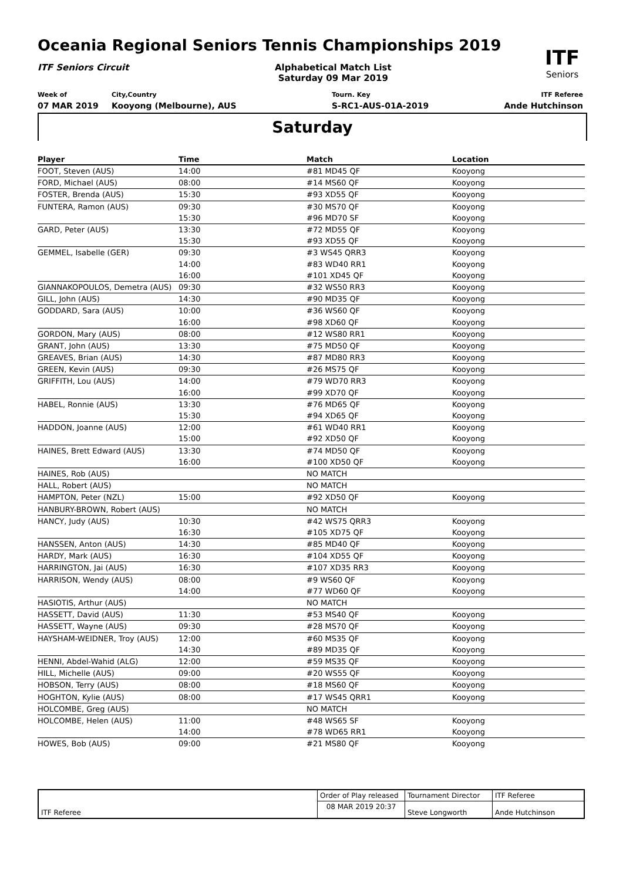Oceania Regional Seniors Tennis Championships 2019
ITF Seniors Circuit
Alphabetical Match List
Saturday 09 Mar 2019
ITF
Seniors
Week of
07 MAR 2019
City,Country
Kooyong (Melbourne), AUS
Tourn. Key
S-RC1-AUS-01A-2019
ITF Referee
Ande Hutchinson
Saturday
| Player | Time | Match | Location |
| --- | --- | --- | --- |
| FOOT, Steven (AUS) | 14:00 | #81 MD45 QF | Kooyong |
| FORD, Michael (AUS) | 08:00 | #14 MS60 QF | Kooyong |
| FOSTER, Brenda (AUS) | 15:30 | #93 XD55 QF | Kooyong |
| FUNTERA, Ramon (AUS) | 09:30 | #30 MS70 QF | Kooyong |
| | 15:30 | #96 MD70 SF | Kooyong |
| GARD, Peter (AUS) | 13:30 | #72 MD55 QF | Kooyong |
| | 15:30 | #93 XD55 QF | Kooyong |
| GEMMEL, Isabelle (GER) | 09:30 | #3 WS45 QRR3 | Kooyong |
| | 14:00 | #83 WD40 RR1 | Kooyong |
| | 16:00 | #101 XD45 QF | Kooyong |
| GIANNAKOPOULOS, Demetra (AUS) | 09:30 | #32 WS50 RR3 | Kooyong |
| GILL, John (AUS) | 14:30 | #90 MD35 QF | Kooyong |
| GODDARD, Sara (AUS) | 10:00 | #36 WS60 QF | Kooyong |
| | 16:00 | #98 XD60 QF | Kooyong |
| GORDON, Mary (AUS) | 08:00 | #12 WS80 RR1 | Kooyong |
| GRANT, John (AUS) | 13:30 | #75 MD50 QF | Kooyong |
| GREAVES, Brian (AUS) | 14:30 | #87 MD80 RR3 | Kooyong |
| GREEN, Kevin (AUS) | 09:30 | #26 MS75 QF | Kooyong |
| GRIFFITH, Lou (AUS) | 14:00 | #79 WD70 RR3 | Kooyong |
| | 16:00 | #99 XD70 QF | Kooyong |
| HABEL, Ronnie (AUS) | 13:30 | #76 MD65 QF | Kooyong |
| | 15:30 | #94 XD65 QF | Kooyong |
| HADDON, Joanne (AUS) | 12:00 | #61 WD40 RR1 | Kooyong |
| | 15:00 | #92 XD50 QF | Kooyong |
| HAINES, Brett Edward (AUS) | 13:30 | #74 MD50 QF | Kooyong |
| | 16:00 | #100 XD50 QF | Kooyong |
| HAINES, Rob (AUS) | | NO MATCH | |
| HALL, Robert (AUS) | | NO MATCH | |
| HAMPTON, Peter (NZL) | 15:00 | #92 XD50 QF | Kooyong |
| HANBURY-BROWN, Robert (AUS) | | NO MATCH | |
| HANCY, Judy (AUS) | 10:30 | #42 WS75 QRR3 | Kooyong |
| | 16:30 | #105 XD75 QF | Kooyong |
| HANSSEN, Anton (AUS) | 14:30 | #85 MD40 QF | Kooyong |
| HARDY, Mark (AUS) | 16:30 | #104 XD55 QF | Kooyong |
| HARRINGTON, Jai (AUS) | 16:30 | #107 XD35 RR3 | Kooyong |
| HARRISON, Wendy (AUS) | 08:00 | #9 WS60 QF | Kooyong |
| | 14:00 | #77 WD60 QF | Kooyong |
| HASIOTIS, Arthur (AUS) | | NO MATCH | |
| HASSETT, David (AUS) | 11:30 | #53 MS40 QF | Kooyong |
| HASSETT, Wayne (AUS) | 09:30 | #28 MS70 QF | Kooyong |
| HAYSHAM-WEIDNER, Troy (AUS) | 12:00 | #60 MS35 QF | Kooyong |
| | 14:30 | #89 MD35 QF | Kooyong |
| HENNI, Abdel-Wahid (ALG) | 12:00 | #59 MS35 QF | Kooyong |
| HILL, Michelle (AUS) | 09:00 | #20 WS55 QF | Kooyong |
| HOBSON, Terry (AUS) | 08:00 | #18 MS60 QF | Kooyong |
| HOGHTON, Kylie (AUS) | 08:00 | #17 WS45 QRR1 | Kooyong |
| HOLCOMBE, Greg (AUS) | | NO MATCH | |
| HOLCOMBE, Helen (AUS) | 11:00 | #48 WS65 SF | Kooyong |
| | 14:00 | #78 WD65 RR1 | Kooyong |
| HOWES, Bob (AUS) | 09:00 | #21 MS80 QF | Kooyong |
| ITF Referee | Order of Play released | Tournament Director | ITF Referee |
| | 08 MAR 2019 20:37 | Steve Longworth | Ande Hutchinson |